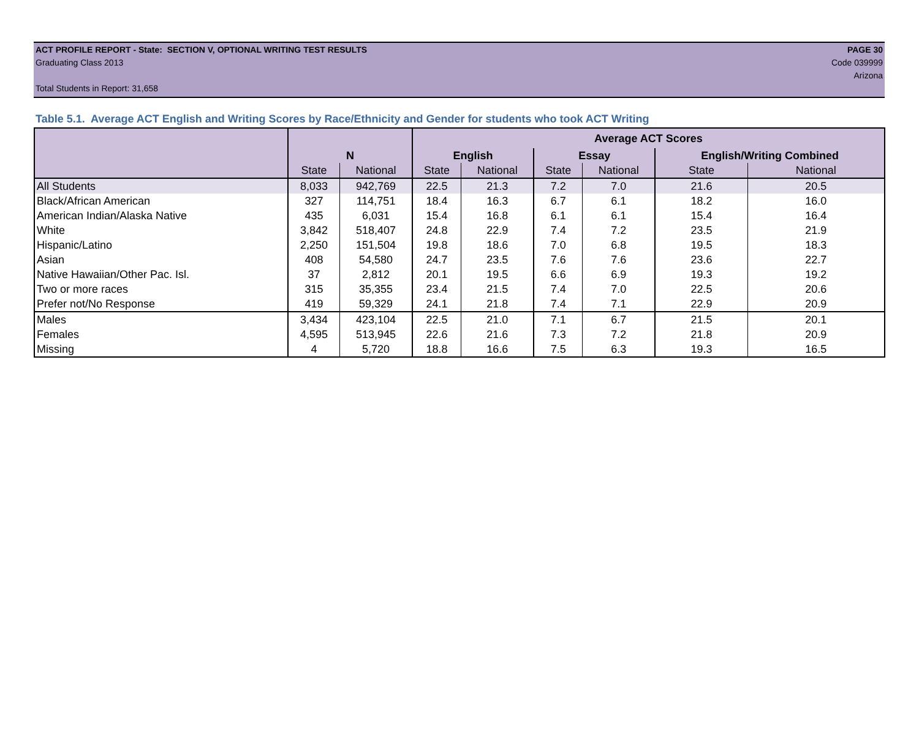ACT PROFILE REPORT - State: SECTION V, OPTIONAL WRITING TEST RESULTS PAGE 30
Graduating Class 2013 Code 039999
Arizona
Total Students in Report: 31,658
Table 5.1. Average ACT English and Writing Scores by Race/Ethnicity and Gender for students who took ACT Writing
| | | | Average ACT Scores | | | | | |
| --- | --- | --- | --- | --- | --- | --- | --- | --- |
| | N | | English | | Essay | | English/Writing Combined | |
| | State | National | State | National | State | National | State | National |
| All Students | 8,033 | 942,769 | 22.5 | 21.3 | 7.2 | 7.0 | 21.6 | 20.5 |
| Black/African American | 327 | 114,751 | 18.4 | 16.3 | 6.7 | 6.1 | 18.2 | 16.0 |
| American Indian/Alaska Native | 435 | 6,031 | 15.4 | 16.8 | 6.1 | 6.1 | 15.4 | 16.4 |
| White | 3,842 | 518,407 | 24.8 | 22.9 | 7.4 | 7.2 | 23.5 | 21.9 |
| Hispanic/Latino | 2,250 | 151,504 | 19.8 | 18.6 | 7.0 | 6.8 | 19.5 | 18.3 |
| Asian | 408 | 54,580 | 24.7 | 23.5 | 7.6 | 7.6 | 23.6 | 22.7 |
| Native Hawaiian/Other Pac. Isl. | 37 | 2,812 | 20.1 | 19.5 | 6.6 | 6.9 | 19.3 | 19.2 |
| Two or more races | 315 | 35,355 | 23.4 | 21.5 | 7.4 | 7.0 | 22.5 | 20.6 |
| Prefer not/No Response | 419 | 59,329 | 24.1 | 21.8 | 7.4 | 7.1 | 22.9 | 20.9 |
| Males | 3,434 | 423,104 | 22.5 | 21.0 | 7.1 | 6.7 | 21.5 | 20.1 |
| Females | 4,595 | 513,945 | 22.6 | 21.6 | 7.3 | 7.2 | 21.8 | 20.9 |
| Missing | 4 | 5,720 | 18.8 | 16.6 | 7.5 | 6.3 | 19.3 | 16.5 |